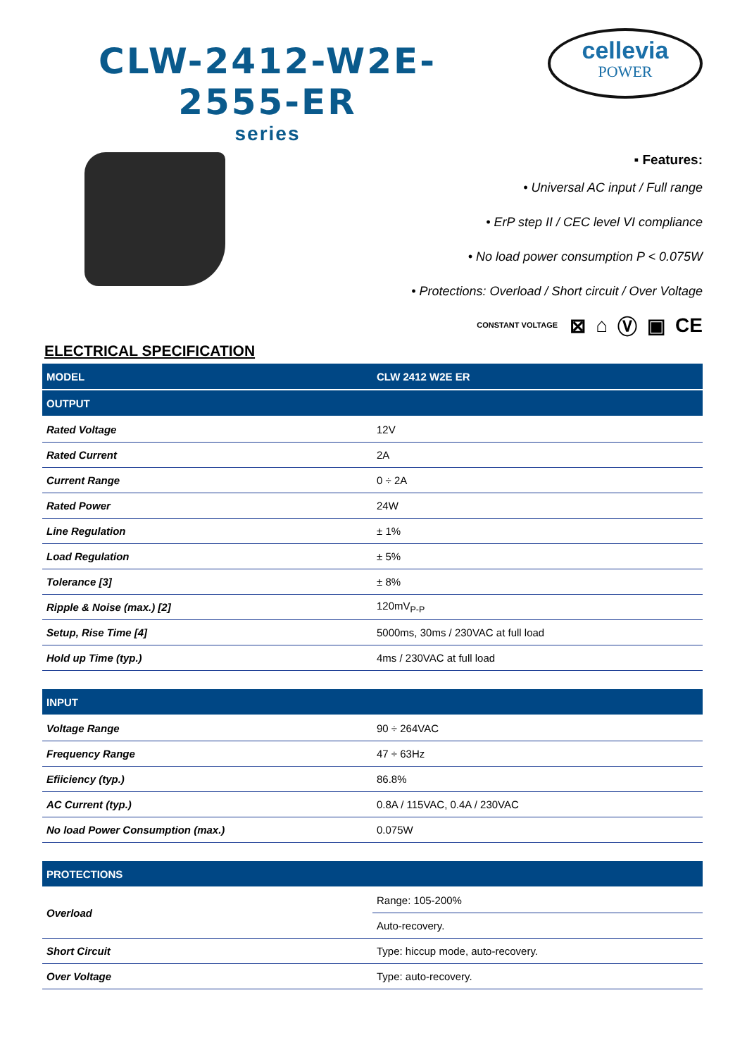CLW-2412-W2E-2555-ER
series
cellevia
POWER
▪ Features:
• Universal AC input / Full range
• ErP step II / CEC level VI compliance
• No load power consumption P < 0.075W
• Protections: Overload / Short circuit / Over Voltage
CONSTANT VOLTAGE ⊠ ⌂ Ⓥ ▣ CE
ELECTRICAL SPECIFICATION
| MODEL | CLW 2412 W2E ER |
| --- | --- |
| OUTPUT | |
| Rated Voltage | 12V |
| Rated Current | 2A |
| Current Range | 0 ÷ 2A |
| Rated Power | 24W |
| Line Regulation | ± 1% |
| Load Regulation | ± 5% |
| Tolerance [3] | ± 8% |
| Ripple & Noise (max.) [2] | 120mV<sub>P-P</sub> |
| Setup, Rise Time [4] | 5000ms, 30ms / 230VAC at full load |
| Hold up Time (typ.) | 4ms / 230VAC at full load |
| INPUT | |
| Voltage Range | 90 ÷ 264VAC |
| Frequency Range | 47 ÷ 63Hz |
| Efiiciency (typ.) | 86.8% |
| AC Current (typ.) | 0.8A / 115VAC, 0.4A / 230VAC |
| No load Power Consumption (max.) | 0.075W |
| PROTECTIONS | |
| Overload | Range: 105-200% |
| | Auto-recovery. |
| Short Circuit | Type: hiccup mode, auto-recovery. |
| Over Voltage | Type: auto-recovery. |